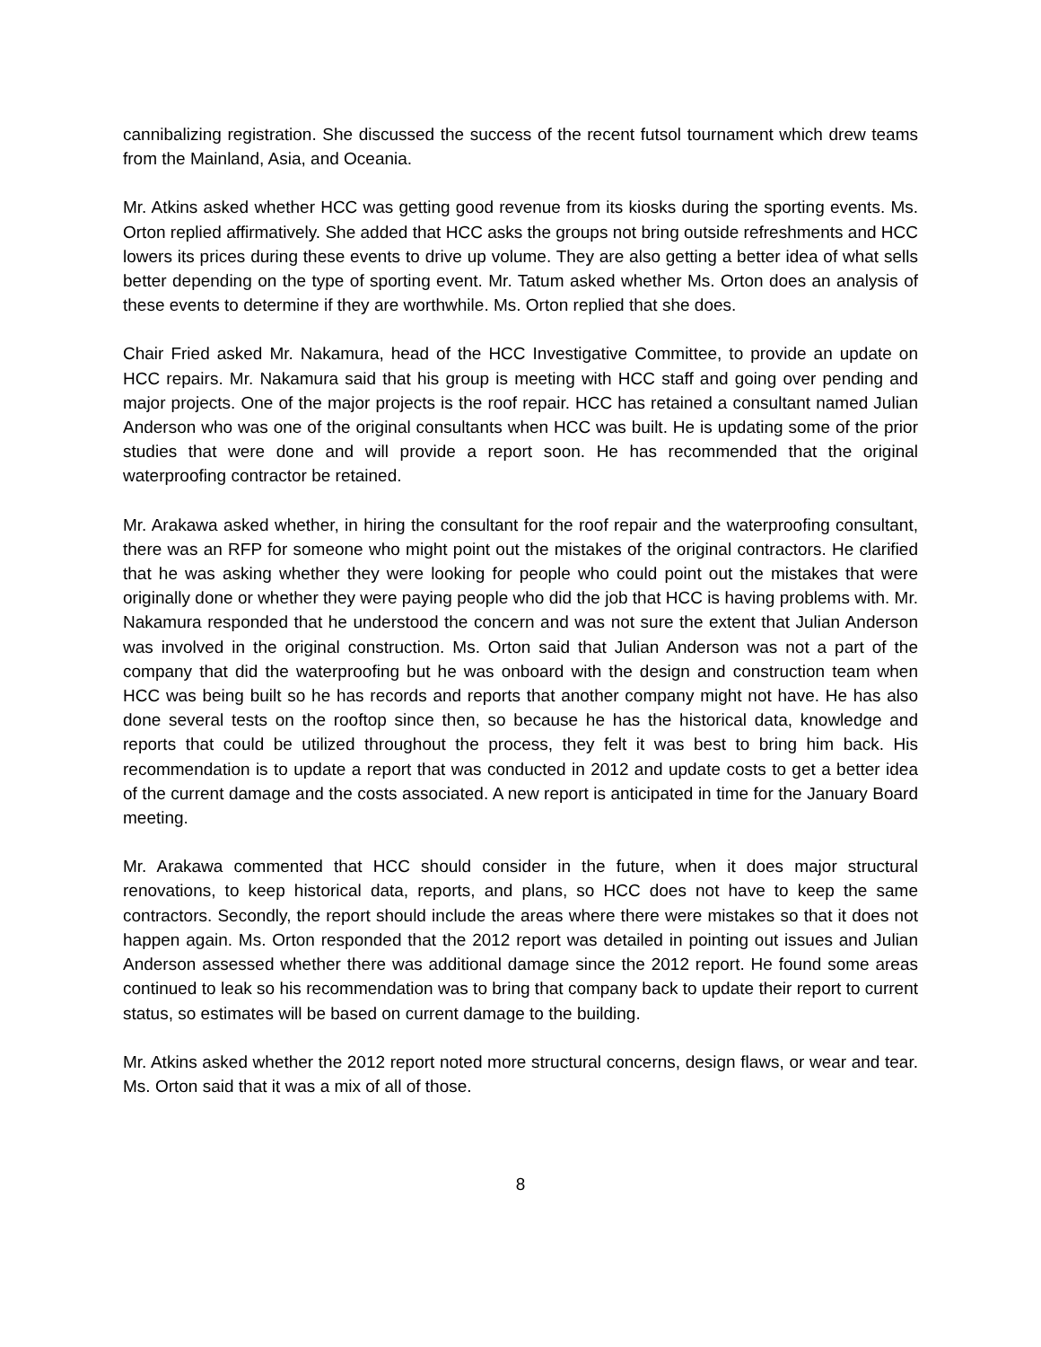cannibalizing registration. She discussed the success of the recent futsol tournament which drew teams from the Mainland, Asia, and Oceania.
Mr. Atkins asked whether HCC was getting good revenue from its kiosks during the sporting events. Ms. Orton replied affirmatively. She added that HCC asks the groups not bring outside refreshments and HCC lowers its prices during these events to drive up volume. They are also getting a better idea of what sells better depending on the type of sporting event. Mr. Tatum asked whether Ms. Orton does an analysis of these events to determine if they are worthwhile. Ms. Orton replied that she does.
Chair Fried asked Mr. Nakamura, head of the HCC Investigative Committee, to provide an update on HCC repairs. Mr. Nakamura said that his group is meeting with HCC staff and going over pending and major projects. One of the major projects is the roof repair. HCC has retained a consultant named Julian Anderson who was one of the original consultants when HCC was built. He is updating some of the prior studies that were done and will provide a report soon. He has recommended that the original waterproofing contractor be retained.
Mr. Arakawa asked whether, in hiring the consultant for the roof repair and the waterproofing consultant, there was an RFP for someone who might point out the mistakes of the original contractors. He clarified that he was asking whether they were looking for people who could point out the mistakes that were originally done or whether they were paying people who did the job that HCC is having problems with. Mr. Nakamura responded that he understood the concern and was not sure the extent that Julian Anderson was involved in the original construction. Ms. Orton said that Julian Anderson was not a part of the company that did the waterproofing but he was onboard with the design and construction team when HCC was being built so he has records and reports that another company might not have. He has also done several tests on the rooftop since then, so because he has the historical data, knowledge and reports that could be utilized throughout the process, they felt it was best to bring him back. His recommendation is to update a report that was conducted in 2012 and update costs to get a better idea of the current damage and the costs associated. A new report is anticipated in time for the January Board meeting.
Mr. Arakawa commented that HCC should consider in the future, when it does major structural renovations, to keep historical data, reports, and plans, so HCC does not have to keep the same contractors. Secondly, the report should include the areas where there were mistakes so that it does not happen again. Ms. Orton responded that the 2012 report was detailed in pointing out issues and Julian Anderson assessed whether there was additional damage since the 2012 report. He found some areas continued to leak so his recommendation was to bring that company back to update their report to current status, so estimates will be based on current damage to the building.
Mr. Atkins asked whether the 2012 report noted more structural concerns, design flaws, or wear and tear. Ms. Orton said that it was a mix of all of those.
8